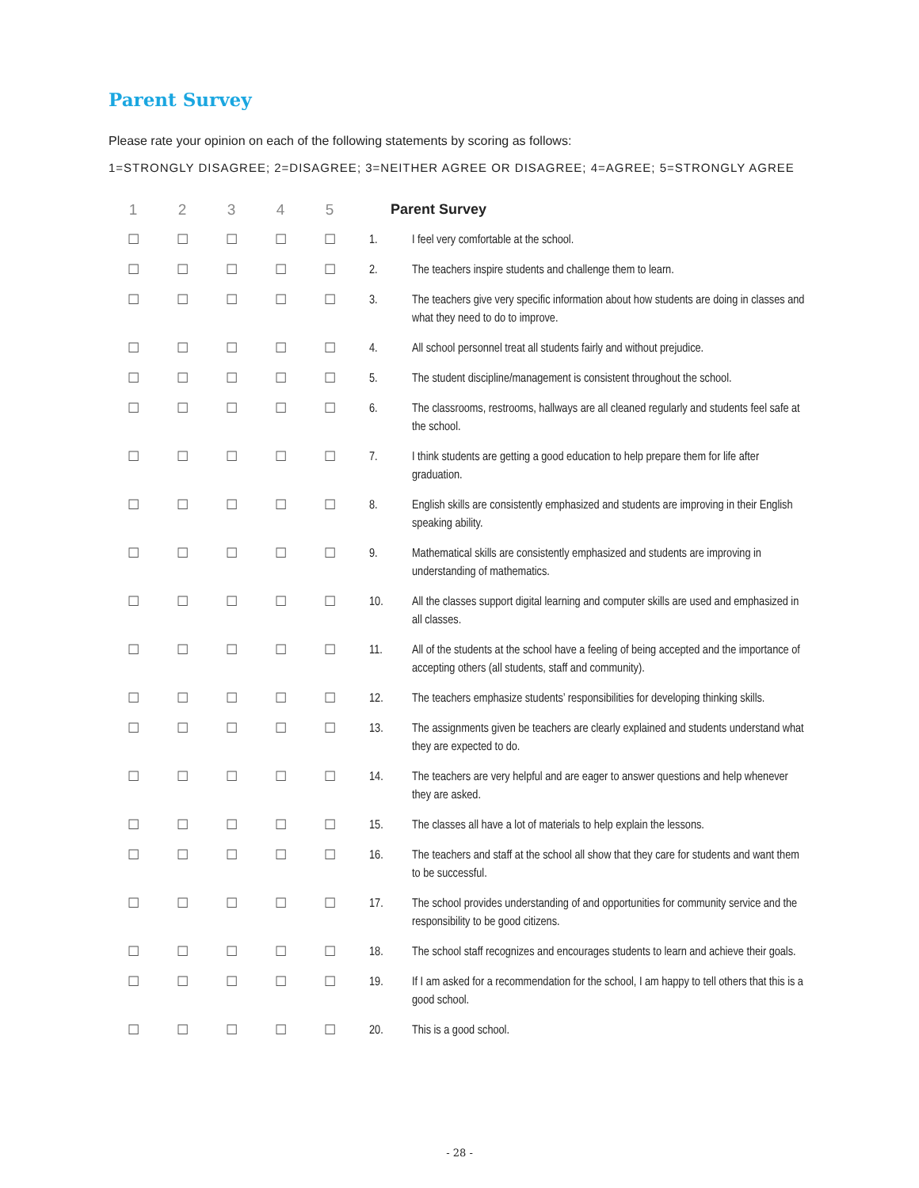Parent Survey
Please rate your opinion on each of the following statements by scoring as follows:
1=STRONGLY DISAGREE; 2=DISAGREE; 3=NEITHER AGREE OR DISAGREE; 4=AGREE; 5=STRONGLY AGREE
| 1 | 2 | 3 | 4 | 5 | Parent Survey |
| --- | --- | --- | --- | --- | --- |
| ☐ | ☐ | ☐ | ☐ | ☐ | 1. I feel very comfortable at the school. |
| ☐ | ☐ | ☐ | ☐ | ☐ | 2. The teachers inspire students and challenge them to learn. |
| ☐ | ☐ | ☐ | ☐ | ☐ | 3. The teachers give very specific information about how students are doing in classes and what they need to do to improve. |
| ☐ | ☐ | ☐ | ☐ | ☐ | 4. All school personnel treat all students fairly and without prejudice. |
| ☐ | ☐ | ☐ | ☐ | ☐ | 5. The student discipline/management is consistent throughout the school. |
| ☐ | ☐ | ☐ | ☐ | ☐ | 6. The classrooms, restrooms, hallways are all cleaned regularly and students feel safe at the school. |
| ☐ | ☐ | ☐ | ☐ | ☐ | 7. I think students are getting a good education to help prepare them for life after graduation. |
| ☐ | ☐ | ☐ | ☐ | ☐ | 8. English skills are consistently emphasized and students are improving in their English speaking ability. |
| ☐ | ☐ | ☐ | ☐ | ☐ | 9. Mathematical skills are consistently emphasized and students are improving in understanding of mathematics. |
| ☐ | ☐ | ☐ | ☐ | ☐ | 10. All the classes support digital learning and computer skills are used and emphasized in all classes. |
| ☐ | ☐ | ☐ | ☐ | ☐ | 11. All of the students at the school have a feeling of being accepted and the importance of accepting others (all students, staff and community). |
| ☐ | ☐ | ☐ | ☐ | ☐ | 12. The teachers emphasize students’ responsibilities for developing thinking skills. |
| ☐ | ☐ | ☐ | ☐ | ☐ | 13. The assignments given be teachers are clearly explained and students understand what they are expected to do. |
| ☐ | ☐ | ☐ | ☐ | ☐ | 14. The teachers are very helpful and are eager to answer questions and help whenever they are asked. |
| ☐ | ☐ | ☐ | ☐ | ☐ | 15. The classes all have a lot of materials to help explain the lessons. |
| ☐ | ☐ | ☐ | ☐ | ☐ | 16. The teachers and staff at the school all show that they care for students and want them to be successful. |
| ☐ | ☐ | ☐ | ☐ | ☐ | 17. The school provides understanding of and opportunities for community service and the responsibility to be good citizens. |
| ☐ | ☐ | ☐ | ☐ | ☐ | 18. The school staff recognizes and encourages students to learn and achieve their goals. |
| ☐ | ☐ | ☐ | ☐ | ☐ | 19. If I am asked for a recommendation for the school, I am happy to tell others that this is a good school. |
| ☐ | ☐ | ☐ | ☐ | ☐ | 20. This is a good school. |
- 28 -